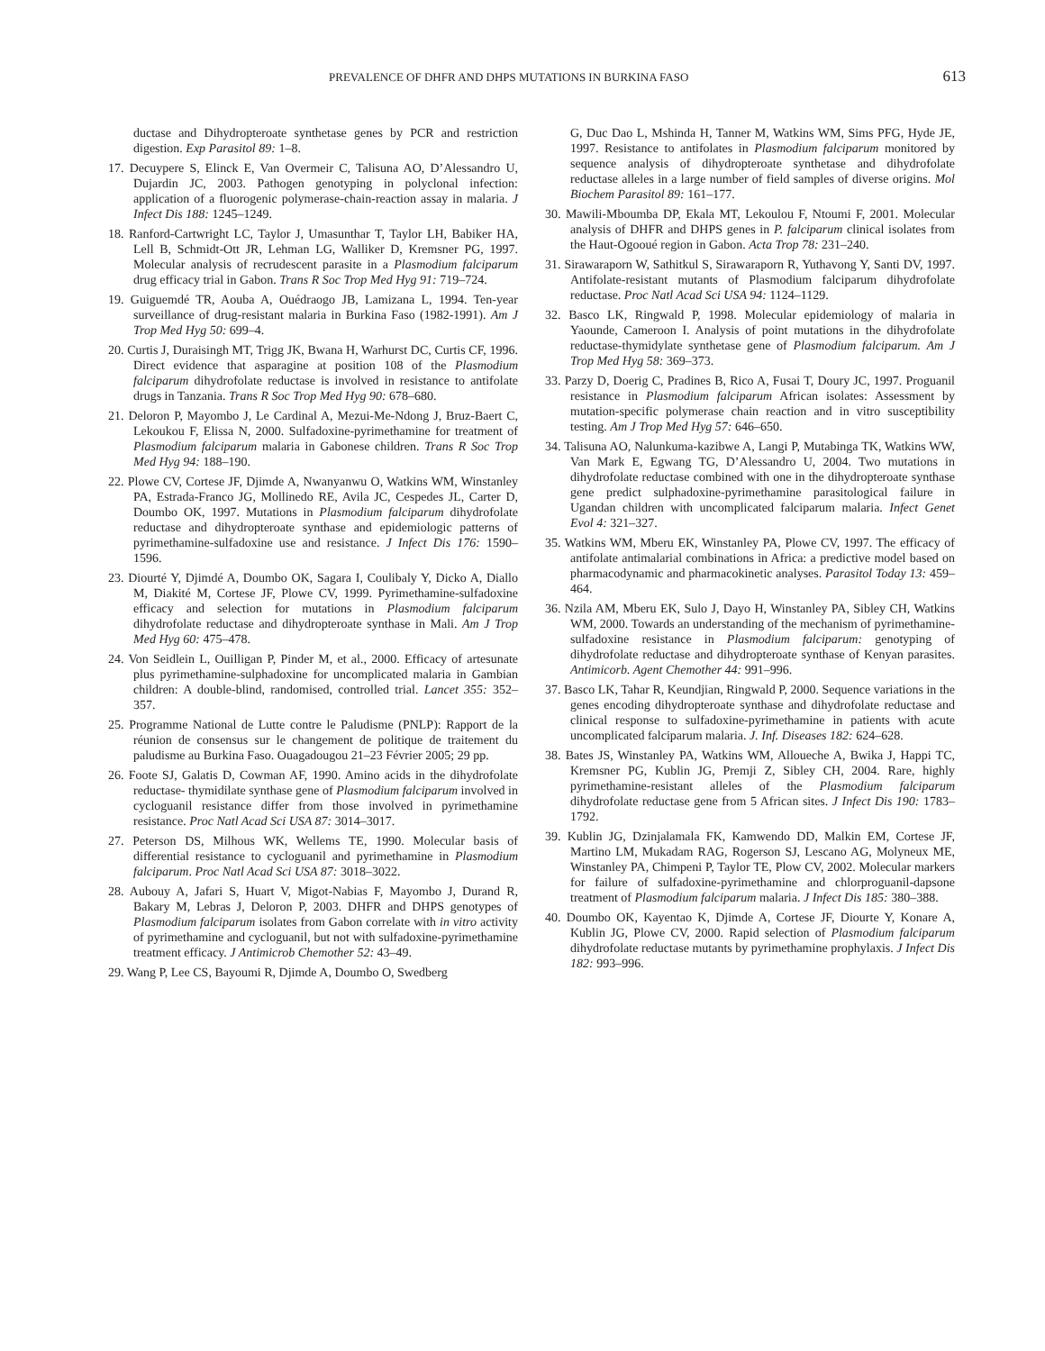PREVALENCE OF DHFR AND DHPS MUTATIONS IN BURKINA FASO 613
ductase and Dihydropteroate synthetase genes by PCR and restriction digestion. Exp Parasitol 89: 1–8.
17. Decuypere S, Elinck E, Van Overmeir C, Talisuna AO, D’Alessandro U, Dujardin JC, 2003. Pathogen genotyping in polyclonal infection: application of a fluorogenic polymerase-chain-reaction assay in malaria. J Infect Dis 188: 1245–1249.
18. Ranford-Cartwright LC, Taylor J, Umasunthar T, Taylor LH, Babiker HA, Lell B, Schmidt-Ott JR, Lehman LG, Walliker D, Kremsner PG, 1997. Molecular analysis of recrudescent parasite in a Plasmodium falciparum drug efficacy trial in Gabon. Trans R Soc Trop Med Hyg 91: 719–724.
19. Guiguemdé TR, Aouba A, Ouédraogo JB, Lamizana L, 1994. Ten-year surveillance of drug-resistant malaria in Burkina Faso (1982-1991). Am J Trop Med Hyg 50: 699–4.
20. Curtis J, Duraisingh MT, Trigg JK, Bwana H, Warhurst DC, Curtis CF, 1996. Direct evidence that asparagine at position 108 of the Plasmodium falciparum dihydrofolate reductase is involved in resistance to antifolate drugs in Tanzania. Trans R Soc Trop Med Hyg 90: 678–680.
21. Deloron P, Mayombo J, Le Cardinal A, Mezui-Me-Ndong J, Bruz-Baert C, Lekoukou F, Elissa N, 2000. Sulfadoxine-pyrimethamine for treatment of Plasmodium falciparum malaria in Gabonese children. Trans R Soc Trop Med Hyg 94: 188–190.
22. Plowe CV, Cortese JF, Djimde A, Nwanyanwu O, Watkins WM, Winstanley PA, Estrada-Franco JG, Mollinedo RE, Avila JC, Cespedes JL, Carter D, Doumbo OK, 1997. Mutations in Plasmodium falciparum dihydrofolate reductase and dihydropteroate synthase and epidemiologic patterns of pyrimethamine-sulfadoxine use and resistance. J Infect Dis 176: 1590–1596.
23. Diourté Y, Djimdé A, Doumbo OK, Sagara I, Coulibaly Y, Dicko A, Diallo M, Diakité M, Cortese JF, Plowe CV, 1999. Pyrimethamine-sulfadoxine efficacy and selection for mutations in Plasmodium falciparum dihydrofolate reductase and dihydropteroate synthase in Mali. Am J Trop Med Hyg 60: 475–478.
24. Von Seidlein L, Ouilligan P, Pinder M, et al., 2000. Efficacy of artesunate plus pyrimethamine-sulphadoxine for uncomplicated malaria in Gambian children: A double-blind, randomised, controlled trial. Lancet 355: 352–357.
25. Programme National de Lutte contre le Paludisme (PNLP): Rapport de la réunion de consensus sur le changement de politique de traitement du paludisme au Burkina Faso. Ouagadougou 21–23 Février 2005; 29 pp.
26. Foote SJ, Galatis D, Cowman AF, 1990. Amino acids in the dihydrofolate reductase- thymidilate synthase gene of Plasmodium falciparum involved in cycloguanil resistance differ from those involved in pyrimethamine resistance. Proc Natl Acad Sci USA 87: 3014–3017.
27. Peterson DS, Milhous WK, Wellems TE, 1990. Molecular basis of differential resistance to cycloguanil and pyrimethamine in Plasmodium falciparum. Proc Natl Acad Sci USA 87: 3018–3022.
28. Aubouy A, Jafari S, Huart V, Migot-Nabias F, Mayombo J, Durand R, Bakary M, Lebras J, Deloron P, 2003. DHFR and DHPS genotypes of Plasmodium falciparum isolates from Gabon correlate with in vitro activity of pyrimethamine and cycloguanil, but not with sulfadoxine-pyrimethamine treatment efficacy. J Antimicrob Chemother 52: 43–49.
29. Wang P, Lee CS, Bayoumi R, Djimde A, Doumbo O, Swedberg
G, Duc Dao L, Mshinda H, Tanner M, Watkins WM, Sims PFG, Hyde JE, 1997. Resistance to antifolates in Plasmodium falciparum monitored by sequence analysis of dihydropteroate synthetase and dihydrofolate reductase alleles in a large number of field samples of diverse origins. Mol Biochem Parasitol 89: 161–177.
30. Mawili-Mboumba DP, Ekala MT, Lekoulou F, Ntoumi F, 2001. Molecular analysis of DHFR and DHPS genes in P. falciparum clinical isolates from the Haut-Ogooué region in Gabon. Acta Trop 78: 231–240.
31. Sirawaraporn W, Sathitkul S, Sirawaraporn R, Yuthavong Y, Santi DV, 1997. Antifolate-resistant mutants of Plasmodium falciparum dihydrofolate reductase. Proc Natl Acad Sci USA 94: 1124–1129.
32. Basco LK, Ringwald P, 1998. Molecular epidemiology of malaria in Yaounde, Cameroon I. Analysis of point mutations in the dihydrofolate reductase-thymidylate synthetase gene of Plasmodium falciparum. Am J Trop Med Hyg 58: 369–373.
33. Parzy D, Doerig C, Pradines B, Rico A, Fusai T, Doury JC, 1997. Proguanil resistance in Plasmodium falciparum African isolates: Assessment by mutation-specific polymerase chain reaction and in vitro susceptibility testing. Am J Trop Med Hyg 57: 646–650.
34. Talisuna AO, Nalunkuma-kazibwe A, Langi P, Mutabinga TK, Watkins WW, Van Mark E, Egwang TG, D’Alessandro U, 2004. Two mutations in dihydrofolate reductase combined with one in the dihydropteroate synthase gene predict sulphadoxine-pyrimethamine parasitological failure in Ugandan children with uncomplicated falciparum malaria. Infect Genet Evol 4: 321–327.
35. Watkins WM, Mberu EK, Winstanley PA, Plowe CV, 1997. The efficacy of antifolate antimalarial combinations in Africa: a predictive model based on pharmacodynamic and pharmacokinetic analyses. Parasitol Today 13: 459–464.
36. Nzila AM, Mberu EK, Sulo J, Dayo H, Winstanley PA, Sibley CH, Watkins WM, 2000. Towards an understanding of the mechanism of pyrimethamine-sulfadoxine resistance in Plasmodium falciparum: genotyping of dihydrofolate reductase and dihydropteroate synthase of Kenyan parasites. Antimicorb. Agent Chemother 44: 991–996.
37. Basco LK, Tahar R, Keundjian, Ringwald P, 2000. Sequence variations in the genes encoding dihydropteroate synthase and dihydrofolate reductase and clinical response to sulfadoxine-pyrimethamine in patients with acute uncomplicated falciparum malaria. J. Inf. Diseases 182: 624–628.
38. Bates JS, Winstanley PA, Watkins WM, Alloueche A, Bwika J, Happi TC, Kremsner PG, Kublin JG, Premji Z, Sibley CH, 2004. Rare, highly pyrimethamine-resistant alleles of the Plasmodium falciparum dihydrofolate reductase gene from 5 African sites. J Infect Dis 190: 1783–1792.
39. Kublin JG, Dzinjalamala FK, Kamwendo DD, Malkin EM, Cortese JF, Martino LM, Mukadam RAG, Rogerson SJ, Lescano AG, Molyneux ME, Winstanley PA, Chimpeni P, Taylor TE, Plow CV, 2002. Molecular markers for failure of sulfadoxine-pyrimethamine and chlorproguanil-dapsone treatment of Plasmodium falciparum malaria. J Infect Dis 185: 380–388.
40. Doumbo OK, Kayentao K, Djimde A, Cortese JF, Diourte Y, Konare A, Kublin JG, Plowe CV, 2000. Rapid selection of Plasmodium falciparum dihydrofolate reductase mutants by pyrimethamine prophylaxis. J Infect Dis 182: 993–996.